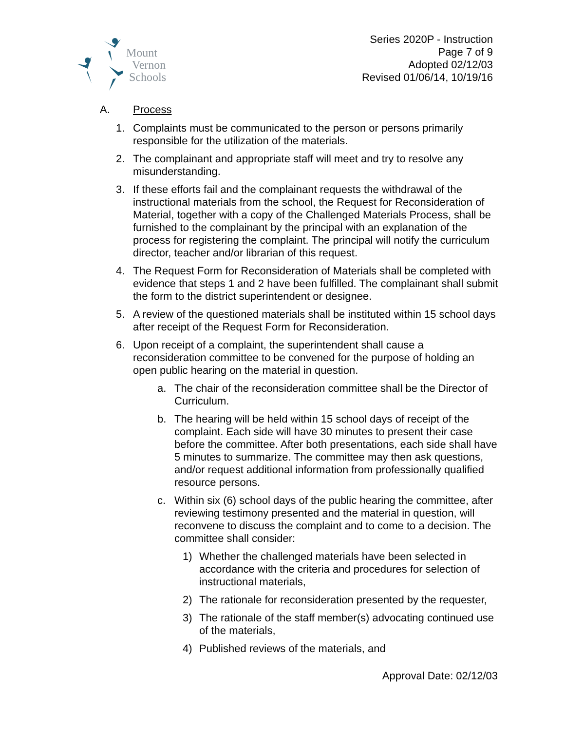Mount
Vernon
Schools
Series 2020P - Instruction
Page 7 of 9
Adopted 02/12/03
Revised 01/06/14, 10/19/16
A. Process
1. Complaints must be communicated to the person or persons primarily responsible for the utilization of the materials.
2. The complainant and appropriate staff will meet and try to resolve any misunderstanding.
3. If these efforts fail and the complainant requests the withdrawal of the instructional materials from the school, the Request for Reconsideration of Material, together with a copy of the Challenged Materials Process, shall be furnished to the complainant by the principal with an explanation of the process for registering the complaint. The principal will notify the curriculum director, teacher and/or librarian of this request.
4. The Request Form for Reconsideration of Materials shall be completed with evidence that steps 1 and 2 have been fulfilled. The complainant shall submit the form to the district superintendent or designee.
5. A review of the questioned materials shall be instituted within 15 school days after receipt of the Request Form for Reconsideration.
6. Upon receipt of a complaint, the superintendent shall cause a reconsideration committee to be convened for the purpose of holding an open public hearing on the material in question.
a. The chair of the reconsideration committee shall be the Director of Curriculum.
b. The hearing will be held within 15 school days of receipt of the complaint. Each side will have 30 minutes to present their case before the committee. After both presentations, each side shall have 5 minutes to summarize. The committee may then ask questions, and/or request additional information from professionally qualified resource persons.
c. Within six (6) school days of the public hearing the committee, after reviewing testimony presented and the material in question, will reconvene to discuss the complaint and to come to a decision. The committee shall consider:
1) Whether the challenged materials have been selected in accordance with the criteria and procedures for selection of instructional materials,
2) The rationale for reconsideration presented by the requester,
3) The rationale of the staff member(s) advocating continued use of the materials,
4) Published reviews of the materials, and
Approval Date: 02/12/03